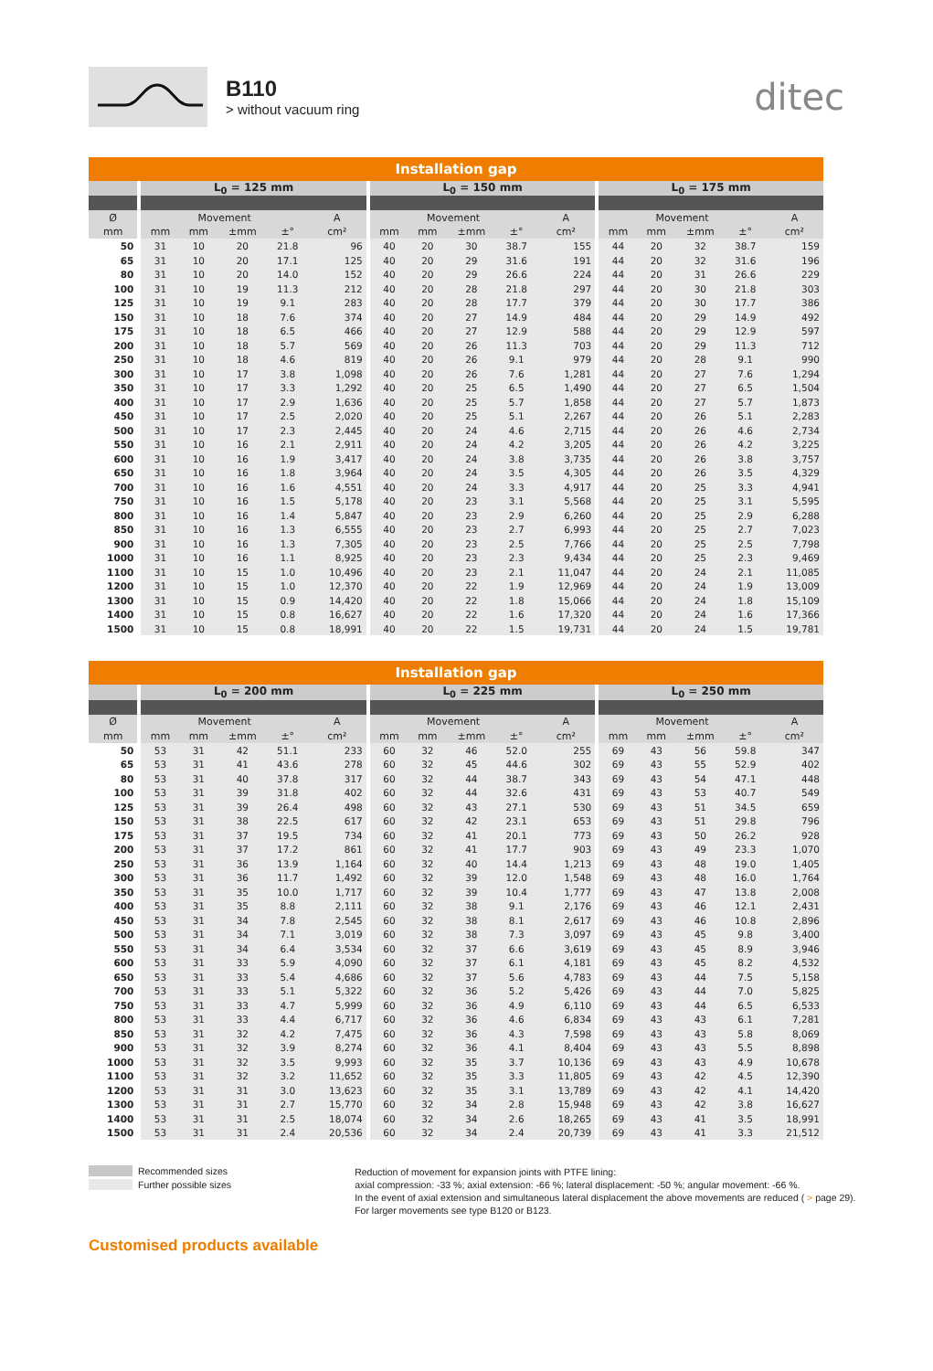B110
> without vacuum ring
ditec
| Installation gap | | | | | | | | | | | | | | | |
| --- | --- | --- | --- | --- | --- | --- | --- | --- | --- | --- | --- | --- | --- | --- | --- |
| | L<sub>0</sub> = 125 mm | | | | | L<sub>0</sub> = 150 mm | | | | | L<sub>0</sub> = 175 mm | | | | |
| Ø | Movement | | | | A | Movement | | | | A | Movement | | | | A |
| mm | mm | mm | ±mm | ±° | cm² | mm | mm | ±mm | ±° | cm² | mm | mm | ±mm | ±° | cm² |
| 50 | 31 | 10 | 20 | 21.8 | 96 | 40 | 20 | 30 | 38.7 | 155 | 44 | 20 | 32 | 38.7 | 159 |
| 65 | 31 | 10 | 20 | 17.1 | 125 | 40 | 20 | 29 | 31.6 | 191 | 44 | 20 | 32 | 31.6 | 196 |
| 80 | 31 | 10 | 20 | 14.0 | 152 | 40 | 20 | 29 | 26.6 | 224 | 44 | 20 | 31 | 26.6 | 229 |
| 100 | 31 | 10 | 19 | 11.3 | 212 | 40 | 20 | 28 | 21.8 | 297 | 44 | 20 | 30 | 21.8 | 303 |
| 125 | 31 | 10 | 19 | 9.1 | 283 | 40 | 20 | 28 | 17.7 | 379 | 44 | 20 | 30 | 17.7 | 386 |
| 150 | 31 | 10 | 18 | 7.6 | 374 | 40 | 20 | 27 | 14.9 | 484 | 44 | 20 | 29 | 14.9 | 492 |
| 175 | 31 | 10 | 18 | 6.5 | 466 | 40 | 20 | 27 | 12.9 | 588 | 44 | 20 | 29 | 12.9 | 597 |
| 200 | 31 | 10 | 18 | 5.7 | 569 | 40 | 20 | 26 | 11.3 | 703 | 44 | 20 | 29 | 11.3 | 712 |
| 250 | 31 | 10 | 18 | 4.6 | 819 | 40 | 20 | 26 | 9.1 | 979 | 44 | 20 | 28 | 9.1 | 990 |
| 300 | 31 | 10 | 17 | 3.8 | 1,098 | 40 | 20 | 26 | 7.6 | 1,281 | 44 | 20 | 27 | 7.6 | 1,294 |
| 350 | 31 | 10 | 17 | 3.3 | 1,292 | 40 | 20 | 25 | 6.5 | 1,490 | 44 | 20 | 27 | 6.5 | 1,504 |
| 400 | 31 | 10 | 17 | 2.9 | 1,636 | 40 | 20 | 25 | 5.7 | 1,858 | 44 | 20 | 27 | 5.7 | 1,873 |
| 450 | 31 | 10 | 17 | 2.5 | 2,020 | 40 | 20 | 25 | 5.1 | 2,267 | 44 | 20 | 26 | 5.1 | 2,283 |
| 500 | 31 | 10 | 17 | 2.3 | 2,445 | 40 | 20 | 24 | 4.6 | 2,715 | 44 | 20 | 26 | 4.6 | 2,734 |
| 550 | 31 | 10 | 16 | 2.1 | 2,911 | 40 | 20 | 24 | 4.2 | 3,205 | 44 | 20 | 26 | 4.2 | 3,225 |
| 600 | 31 | 10 | 16 | 1.9 | 3,417 | 40 | 20 | 24 | 3.8 | 3,735 | 44 | 20 | 26 | 3.8 | 3,757 |
| 650 | 31 | 10 | 16 | 1.8 | 3,964 | 40 | 20 | 24 | 3.5 | 4,305 | 44 | 20 | 26 | 3.5 | 4,329 |
| 700 | 31 | 10 | 16 | 1.6 | 4,551 | 40 | 20 | 24 | 3.3 | 4,917 | 44 | 20 | 25 | 3.3 | 4,941 |
| 750 | 31 | 10 | 16 | 1.5 | 5,178 | 40 | 20 | 23 | 3.1 | 5,568 | 44 | 20 | 25 | 3.1 | 5,595 |
| 800 | 31 | 10 | 16 | 1.4 | 5,847 | 40 | 20 | 23 | 2.9 | 6,260 | 44 | 20 | 25 | 2.9 | 6,288 |
| 850 | 31 | 10 | 16 | 1.3 | 6,555 | 40 | 20 | 23 | 2.7 | 6,993 | 44 | 20 | 25 | 2.7 | 7,023 |
| 900 | 31 | 10 | 16 | 1.3 | 7,305 | 40 | 20 | 23 | 2.5 | 7,766 | 44 | 20 | 25 | 2.5 | 7,798 |
| 1000 | 31 | 10 | 16 | 1.1 | 8,925 | 40 | 20 | 23 | 2.3 | 9,434 | 44 | 20 | 25 | 2.3 | 9,469 |
| 1100 | 31 | 10 | 15 | 1.0 | 10,496 | 40 | 20 | 23 | 2.1 | 11,047 | 44 | 20 | 24 | 2.1 | 11,085 |
| 1200 | 31 | 10 | 15 | 1.0 | 12,370 | 40 | 20 | 22 | 1.9 | 12,969 | 44 | 20 | 24 | 1.9 | 13,009 |
| 1300 | 31 | 10 | 15 | 0.9 | 14,420 | 40 | 20 | 22 | 1.8 | 15,066 | 44 | 20 | 24 | 1.8 | 15,109 |
| 1400 | 31 | 10 | 15 | 0.8 | 16,627 | 40 | 20 | 22 | 1.6 | 17,320 | 44 | 20 | 24 | 1.6 | 17,366 |
| 1500 | 31 | 10 | 15 | 0.8 | 18,991 | 40 | 20 | 22 | 1.5 | 19,731 | 44 | 20 | 24 | 1.5 | 19,781 |
| Installation gap | | | | | | | | | | | | | | | |
| --- | --- | --- | --- | --- | --- | --- | --- | --- | --- | --- | --- | --- | --- | --- | --- |
| | L<sub>0</sub> = 200 mm | | | | | L<sub>0</sub> = 225 mm | | | | | L<sub>0</sub> = 250 mm | | | | |
| Ø | Movement | | | | A | Movement | | | | A | Movement | | | | A |
| mm | mm | mm | ±mm | ±° | cm² | mm | mm | ±mm | ±° | cm² | mm | mm | ±mm | ±° | cm² |
| 50 | 53 | 31 | 42 | 51.1 | 233 | 60 | 32 | 46 | 52.0 | 255 | 69 | 43 | 56 | 59.8 | 347 |
| 65 | 53 | 31 | 41 | 43.6 | 278 | 60 | 32 | 45 | 44.6 | 302 | 69 | 43 | 55 | 52.9 | 402 |
| 80 | 53 | 31 | 40 | 37.8 | 317 | 60 | 32 | 44 | 38.7 | 343 | 69 | 43 | 54 | 47.1 | 448 |
| 100 | 53 | 31 | 39 | 31.8 | 402 | 60 | 32 | 44 | 32.6 | 431 | 69 | 43 | 53 | 40.7 | 549 |
| 125 | 53 | 31 | 39 | 26.4 | 498 | 60 | 32 | 43 | 27.1 | 530 | 69 | 43 | 51 | 34.5 | 659 |
| 150 | 53 | 31 | 38 | 22.5 | 617 | 60 | 32 | 42 | 23.1 | 653 | 69 | 43 | 51 | 29.8 | 796 |
| 175 | 53 | 31 | 37 | 19.5 | 734 | 60 | 32 | 41 | 20.1 | 773 | 69 | 43 | 50 | 26.2 | 928 |
| 200 | 53 | 31 | 37 | 17.2 | 861 | 60 | 32 | 41 | 17.7 | 903 | 69 | 43 | 49 | 23.3 | 1,070 |
| 250 | 53 | 31 | 36 | 13.9 | 1,164 | 60 | 32 | 40 | 14.4 | 1,213 | 69 | 43 | 48 | 19.0 | 1,405 |
| 300 | 53 | 31 | 36 | 11.7 | 1,492 | 60 | 32 | 39 | 12.0 | 1,548 | 69 | 43 | 48 | 16.0 | 1,764 |
| 350 | 53 | 31 | 35 | 10.0 | 1,717 | 60 | 32 | 39 | 10.4 | 1,777 | 69 | 43 | 47 | 13.8 | 2,008 |
| 400 | 53 | 31 | 35 | 8.8 | 2,111 | 60 | 32 | 38 | 9.1 | 2,176 | 69 | 43 | 46 | 12.1 | 2,431 |
| 450 | 53 | 31 | 34 | 7.8 | 2,545 | 60 | 32 | 38 | 8.1 | 2,617 | 69 | 43 | 46 | 10.8 | 2,896 |
| 500 | 53 | 31 | 34 | 7.1 | 3,019 | 60 | 32 | 38 | 7.3 | 3,097 | 69 | 43 | 45 | 9.8 | 3,400 |
| 550 | 53 | 31 | 34 | 6.4 | 3,534 | 60 | 32 | 37 | 6.6 | 3,619 | 69 | 43 | 45 | 8.9 | 3,946 |
| 600 | 53 | 31 | 33 | 5.9 | 4,090 | 60 | 32 | 37 | 6.1 | 4,181 | 69 | 43 | 45 | 8.2 | 4,532 |
| 650 | 53 | 31 | 33 | 5.4 | 4,686 | 60 | 32 | 37 | 5.6 | 4,783 | 69 | 43 | 44 | 7.5 | 5,158 |
| 700 | 53 | 31 | 33 | 5.1 | 5,322 | 60 | 32 | 36 | 5.2 | 5,426 | 69 | 43 | 44 | 7.0 | 5,825 |
| 750 | 53 | 31 | 33 | 4.7 | 5,999 | 60 | 32 | 36 | 4.9 | 6,110 | 69 | 43 | 44 | 6.5 | 6,533 |
| 800 | 53 | 31 | 33 | 4.4 | 6,717 | 60 | 32 | 36 | 4.6 | 6,834 | 69 | 43 | 43 | 6.1 | 7,281 |
| 850 | 53 | 31 | 32 | 4.2 | 7,475 | 60 | 32 | 36 | 4.3 | 7,598 | 69 | 43 | 43 | 5.8 | 8,069 |
| 900 | 53 | 31 | 32 | 3.9 | 8,274 | 60 | 32 | 36 | 4.1 | 8,404 | 69 | 43 | 43 | 5.5 | 8,898 |
| 1000 | 53 | 31 | 32 | 3.5 | 9,993 | 60 | 32 | 35 | 3.7 | 10,136 | 69 | 43 | 43 | 4.9 | 10,678 |
| 1100 | 53 | 31 | 32 | 3.2 | 11,652 | 60 | 32 | 35 | 3.3 | 11,805 | 69 | 43 | 42 | 4.5 | 12,390 |
| 1200 | 53 | 31 | 31 | 3.0 | 13,623 | 60 | 32 | 35 | 3.1 | 13,789 | 69 | 43 | 42 | 4.1 | 14,420 |
| 1300 | 53 | 31 | 31 | 2.7 | 15,770 | 60 | 32 | 34 | 2.8 | 15,948 | 69 | 43 | 42 | 3.8 | 16,627 |
| 1400 | 53 | 31 | 31 | 2.5 | 18,074 | 60 | 32 | 34 | 2.6 | 18,265 | 69 | 43 | 41 | 3.5 | 18,991 |
| 1500 | 53 | 31 | 31 | 2.4 | 20,536 | 60 | 32 | 34 | 2.4 | 20,739 | 69 | 43 | 41 | 3.3 | 21,512 |
Recommended sizes
Further possible sizes
Reduction of movement for expansion joints with PTFE lining:
axial compression: -33 %; axial extension: -66 %; lateral displacement: -50 %; angular movement: -66 %.
In the event of axial extension and simultaneous lateral displacement the above movements are reduced ( > page 29).
For larger movements see type B120 or B123.
Customised products available